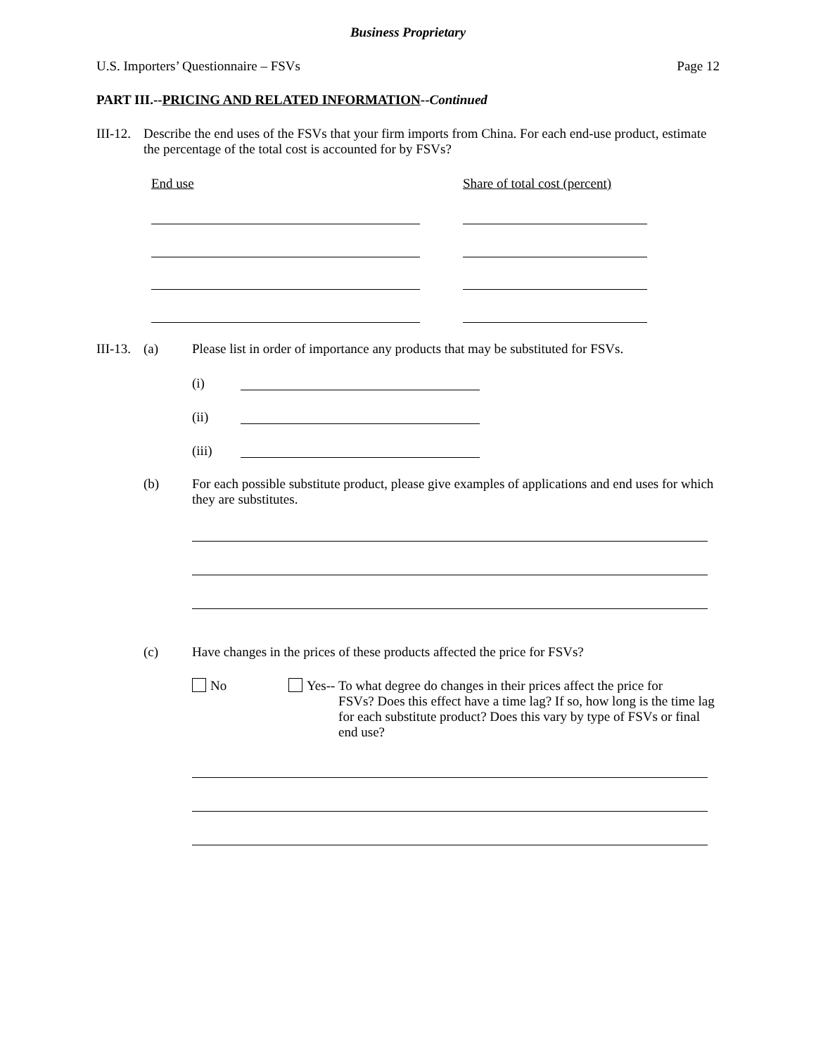Business Proprietary
U.S. Importers’ Questionnaire – FSVs Page 12
PART III.--PRICING AND RELATED INFORMATION--Continued
III-12. Describe the end uses of the FSVs that your firm imports from China. For each end-use product, estimate the percentage of the total cost is accounted for by FSVs?
End use Share of total cost (percent)
III-13. (a) Please list in order of importance any products that may be substituted for FSVs.
(i)
(ii)
(iii)
(b) For each possible substitute product, please give examples of applications and end uses for which they are substitutes.
(c) Have changes in the prices of these products affected the price for FSVs?
No
Yes-- To what degree do changes in their prices affect the price for
FSVs? Does this effect have a time lag? If so, how long is the time lag for each substitute product? Does this vary by type of FSVs or final end use?